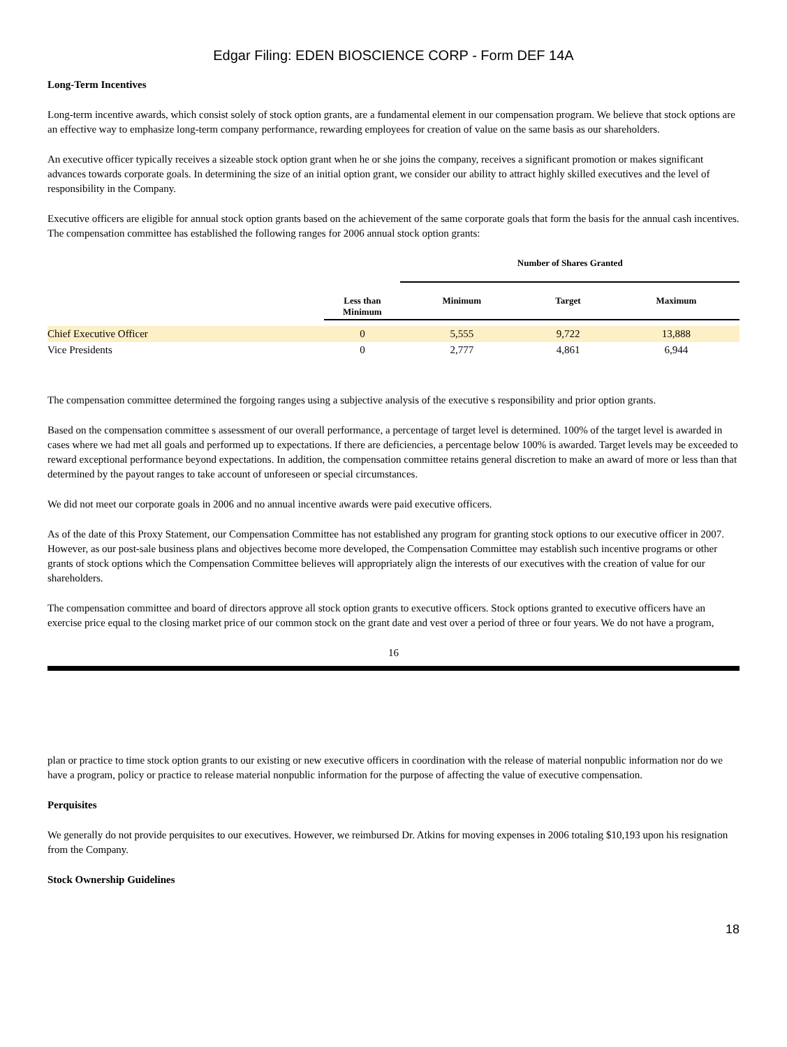Edgar Filing: EDEN BIOSCIENCE CORP - Form DEF 14A
Long-Term Incentives
Long-term incentive awards, which consist solely of stock option grants, are a fundamental element in our compensation program. We believe that stock options are an effective way to emphasize long-term company performance, rewarding employees for creation of value on the same basis as our shareholders.
An executive officer typically receives a sizeable stock option grant when he or she joins the company, receives a significant promotion or makes significant advances towards corporate goals. In determining the size of an initial option grant, we consider our ability to attract highly skilled executives and the level of responsibility in the Company.
Executive officers are eligible for annual stock option grants based on the achievement of the same corporate goals that form the basis for the annual cash incentives. The compensation committee has established the following ranges for 2006 annual stock option grants:
| | | Number of Shares Granted | | |
| --- | --- | --- | --- | --- |
| | Less than Minimum | Minimum | Target | Maximum |
| Chief Executive Officer | 0 | 5,555 | 9,722 | 13,888 |
| Vice Presidents | 0 | 2,777 | 4,861 | 6,944 |
The compensation committee determined the forgoing ranges using a subjective analysis of the executive s responsibility and prior option grants.
Based on the compensation committee s assessment of our overall performance, a percentage of target level is determined. 100% of the target level is awarded in cases where we had met all goals and performed up to expectations. If there are deficiencies, a percentage below 100% is awarded. Target levels may be exceeded to reward exceptional performance beyond expectations. In addition, the compensation committee retains general discretion to make an award of more or less than that determined by the payout ranges to take account of unforeseen or special circumstances.
We did not meet our corporate goals in 2006 and no annual incentive awards were paid executive officers.
As of the date of this Proxy Statement, our Compensation Committee has not established any program for granting stock options to our executive officer in 2007. However, as our post-sale business plans and objectives become more developed, the Compensation Committee may establish such incentive programs or other grants of stock options which the Compensation Committee believes will appropriately align the interests of our executives with the creation of value for our shareholders.
The compensation committee and board of directors approve all stock option grants to executive officers. Stock options granted to executive officers have an exercise price equal to the closing market price of our common stock on the grant date and vest over a period of three or four years. We do not have a program,
16
plan or practice to time stock option grants to our existing or new executive officers in coordination with the release of material nonpublic information nor do we have a program, policy or practice to release material nonpublic information for the purpose of affecting the value of executive compensation.
Perquisites
We generally do not provide perquisites to our executives. However, we reimbursed Dr. Atkins for moving expenses in 2006 totaling $10,193 upon his resignation from the Company.
Stock Ownership Guidelines
18